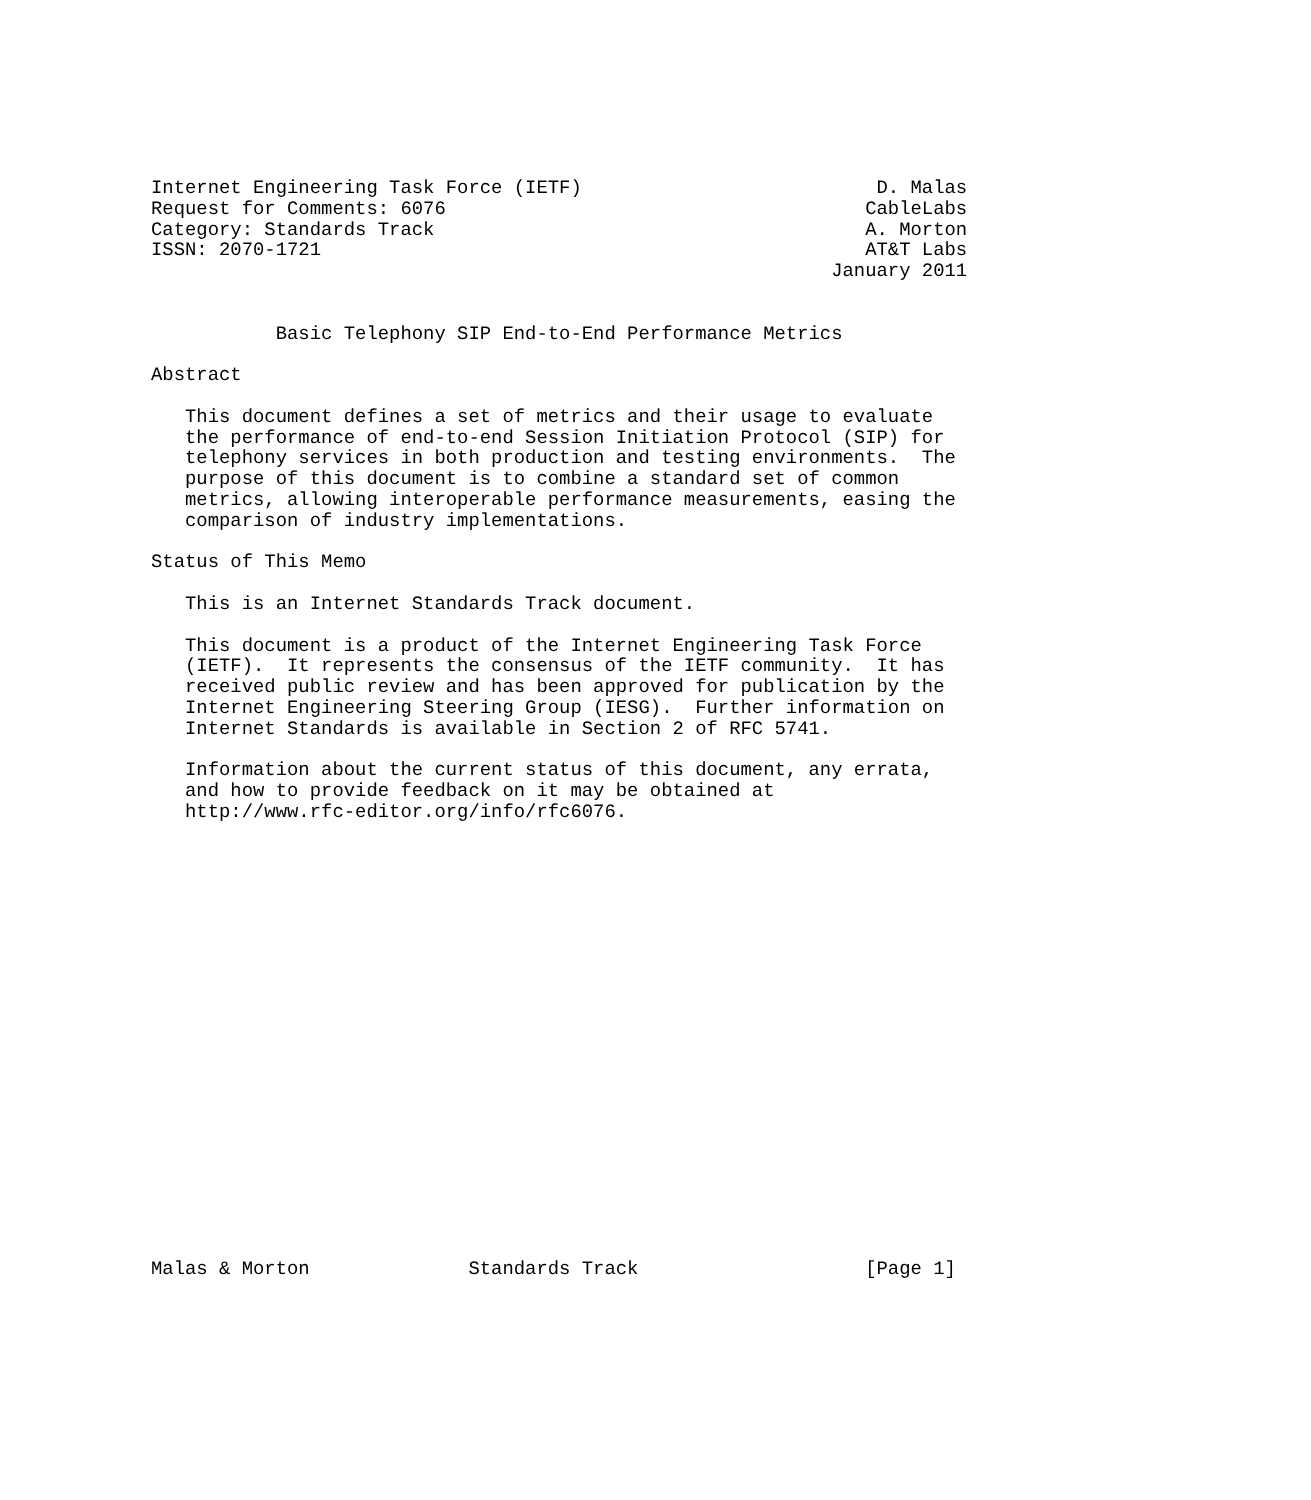Internet Engineering Task Force (IETF)                          D. Malas
Request for Comments: 6076                                     CableLabs
Category: Standards Track                                      A. Morton
ISSN: 2070-1721                                                AT&T Labs
                                                            January 2011


           Basic Telephony SIP End-to-End Performance Metrics

Abstract

   This document defines a set of metrics and their usage to evaluate
   the performance of end-to-end Session Initiation Protocol (SIP) for
   telephony services in both production and testing environments.  The
   purpose of this document is to combine a standard set of common
   metrics, allowing interoperable performance measurements, easing the
   comparison of industry implementations.

Status of This Memo

   This is an Internet Standards Track document.

   This document is a product of the Internet Engineering Task Force
   (IETF).  It represents the consensus of the IETF community.  It has
   received public review and has been approved for publication by the
   Internet Engineering Steering Group (IESG).  Further information on
   Internet Standards is available in Section 2 of RFC 5741.

   Information about the current status of this document, any errata,
   and how to provide feedback on it may be obtained at
   http://www.rfc-editor.org/info/rfc6076.





















Malas & Morton              Standards Track                    [Page 1]